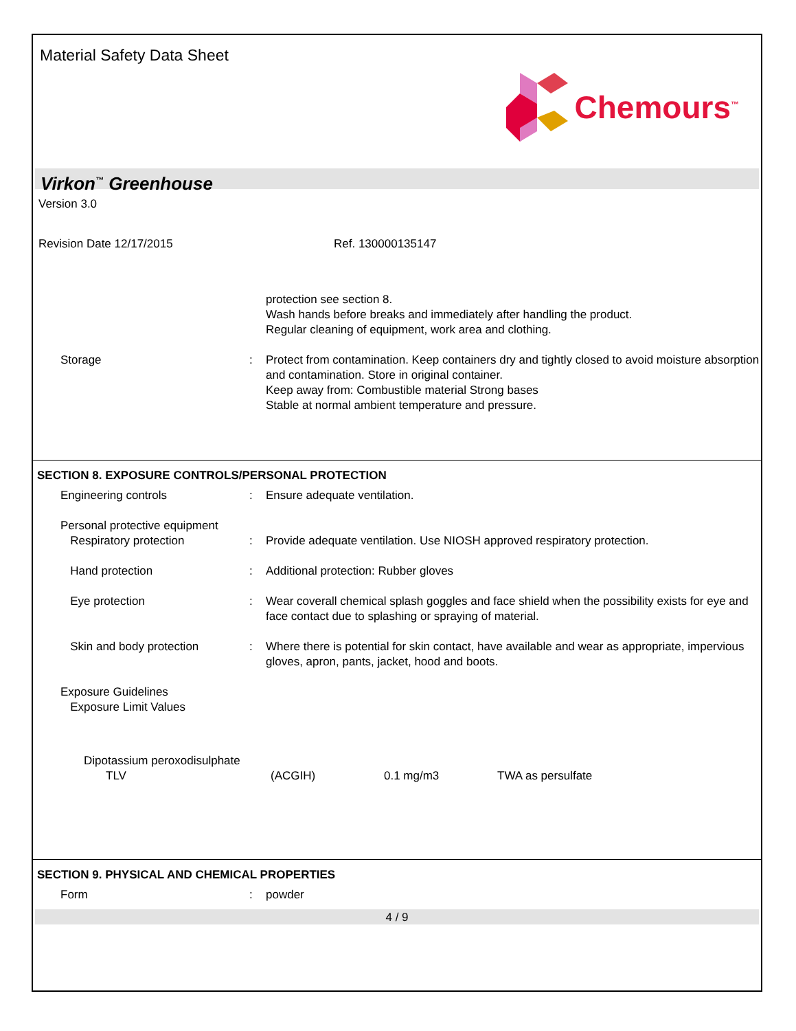Material Safety Data Sheet
Chemours<sup>™</sup>
Virkon<sup>™</sup> Greenhouse
Version 3.0
Revision Date 12/17/2015 Ref. 130000135147
| | | | protection see section 8. Wash hands before breaks and immediately after handling the product. Regular cleaning of equipment, work area and clothing. |
| | Storage | : | Protect from contamination. Keep containers dry and tightly closed to avoid moisture absorption and contamination. Store in original container. Keep away from: Combustible material Strong bases Stable at normal ambient temperature and pressure. |
SECTION 8. EXPOSURE CONTROLS/PERSONAL PROTECTION
| | Engineering controls | : | Ensure adequate ventilation. |
| | Personal protective equipment Respiratory protection | : | Provide adequate ventilation. Use NIOSH approved respiratory protection. |
| | Hand protection | : | Additional protection: Rubber gloves |
| | Eye protection | : | Wear coverall chemical splash goggles and face shield when the possibility exists for eye and face contact due to splashing or spraying of material. |
| | Skin and body protection | : | Where there is potential for skin contact, have available and wear as appropriate, impervious gloves, apron, pants, jacket, hood and boots. |
| | Exposure Guidelines Exposure Limit Values | | |
| Dipotassium peroxodisulphate | | | |
| TLV | (ACGIH) | 0.1 mg/m3 | TWA as persulfate |
SECTION 9. PHYSICAL AND CHEMICAL PROPERTIES
| | Form | : | powder |
4 / 9